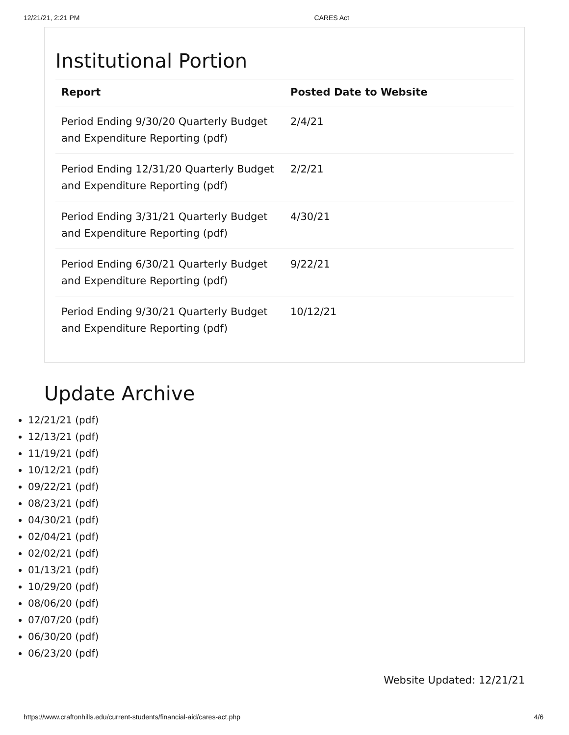12/21/21, 2:21 PM CARES Act
Institutional Portion
| Report | Posted Date to Website |
| --- | --- |
| Period Ending 9/30/20 Quarterly Budget and Expenditure Reporting (pdf) | 2/4/21 |
| Period Ending 12/31/20 Quarterly Budget and Expenditure Reporting (pdf) | 2/2/21 |
| Period Ending 3/31/21 Quarterly Budget and Expenditure Reporting (pdf) | 4/30/21 |
| Period Ending 6/30/21 Quarterly Budget and Expenditure Reporting (pdf) | 9/22/21 |
| Period Ending 9/30/21 Quarterly Budget and Expenditure Reporting (pdf) | 10/12/21 |
Update Archive
12/21/21 (pdf)
12/13/21 (pdf)
11/19/21 (pdf)
10/12/21 (pdf)
09/22/21 (pdf)
08/23/21 (pdf)
04/30/21 (pdf)
02/04/21 (pdf)
02/02/21 (pdf)
01/13/21 (pdf)
10/29/20 (pdf)
08/06/20 (pdf)
07/07/20 (pdf)
06/30/20 (pdf)
06/23/20 (pdf)
Website Updated: 12/21/21
https://www.craftonhills.edu/current-students/financial-aid/cares-act.php 4/6